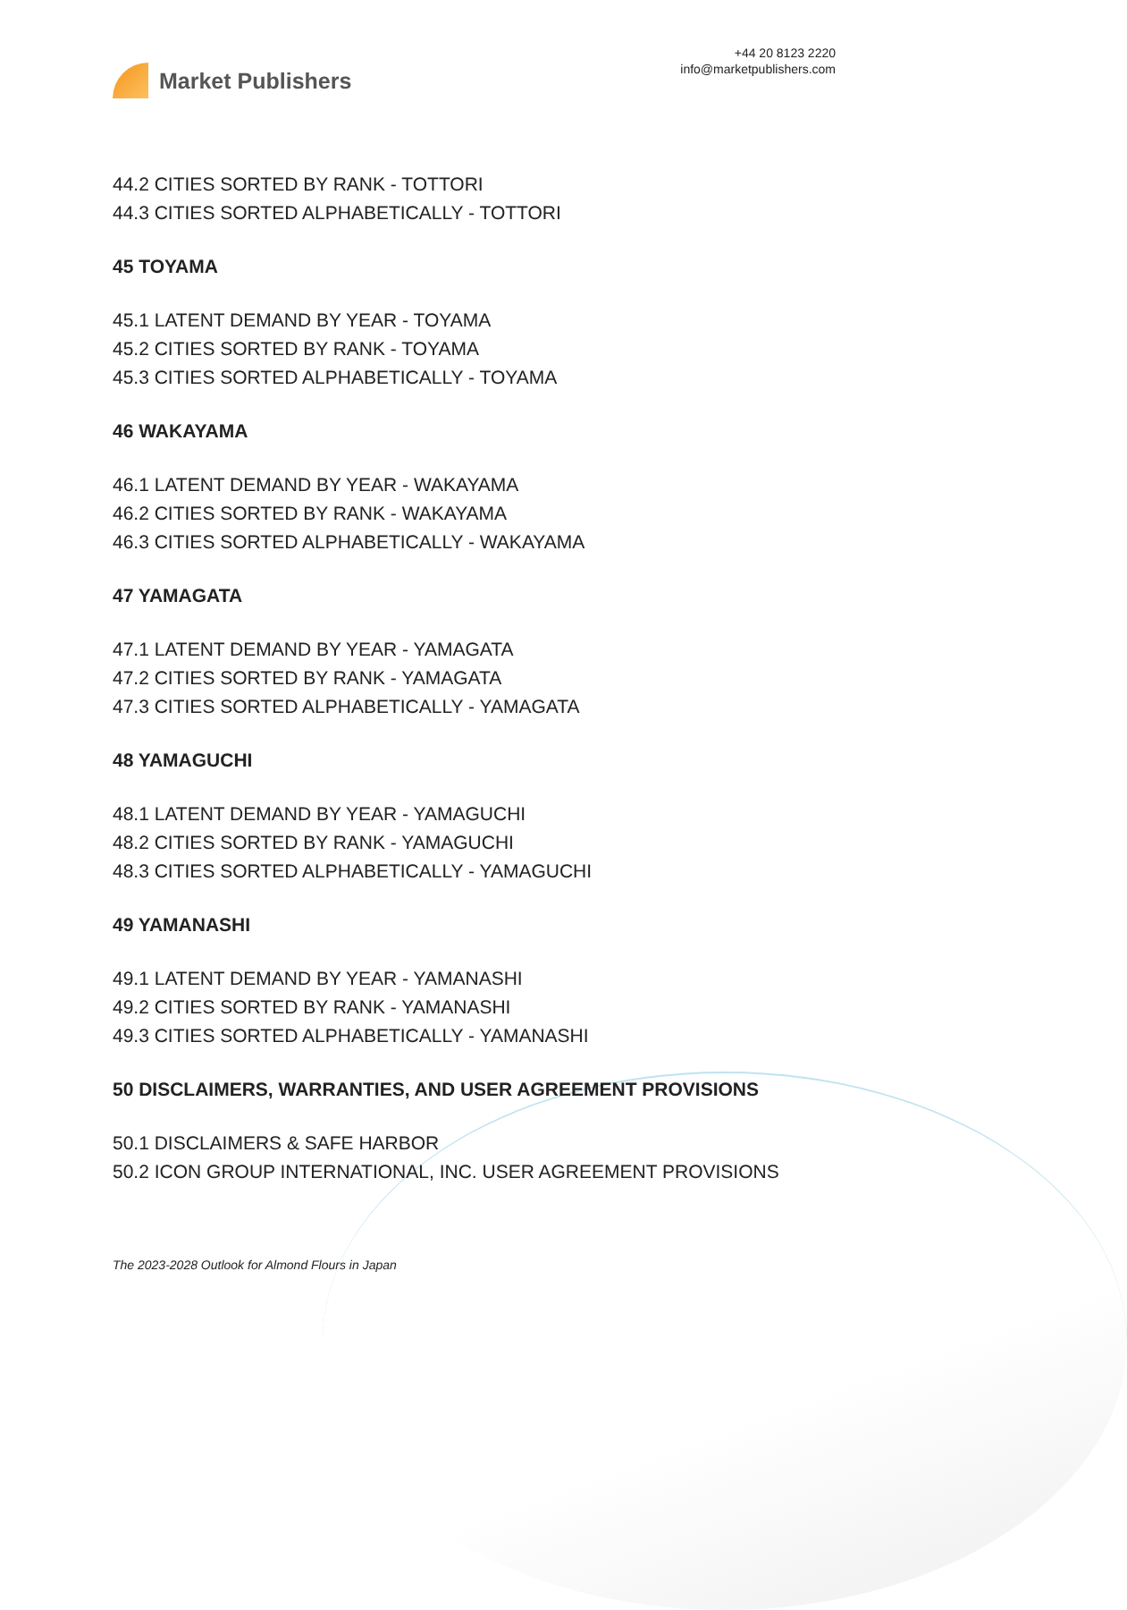Market Publishers
+44 20 8123 2220
info@marketpublishers.com
44.2 CITIES SORTED BY RANK - TOTTORI
44.3 CITIES SORTED ALPHABETICALLY - TOTTORI
45 TOYAMA
45.1 LATENT DEMAND BY YEAR - TOYAMA
45.2 CITIES SORTED BY RANK - TOYAMA
45.3 CITIES SORTED ALPHABETICALLY - TOYAMA
46 WAKAYAMA
46.1 LATENT DEMAND BY YEAR - WAKAYAMA
46.2 CITIES SORTED BY RANK - WAKAYAMA
46.3 CITIES SORTED ALPHABETICALLY - WAKAYAMA
47 YAMAGATA
47.1 LATENT DEMAND BY YEAR - YAMAGATA
47.2 CITIES SORTED BY RANK - YAMAGATA
47.3 CITIES SORTED ALPHABETICALLY - YAMAGATA
48 YAMAGUCHI
48.1 LATENT DEMAND BY YEAR - YAMAGUCHI
48.2 CITIES SORTED BY RANK - YAMAGUCHI
48.3 CITIES SORTED ALPHABETICALLY - YAMAGUCHI
49 YAMANASHI
49.1 LATENT DEMAND BY YEAR - YAMANASHI
49.2 CITIES SORTED BY RANK - YAMANASHI
49.3 CITIES SORTED ALPHABETICALLY - YAMANASHI
50 DISCLAIMERS, WARRANTIES, AND USER AGREEMENT PROVISIONS
50.1 DISCLAIMERS & SAFE HARBOR
50.2 ICON GROUP INTERNATIONAL, INC. USER AGREEMENT PROVISIONS
The 2023-2028 Outlook for Almond Flours in Japan